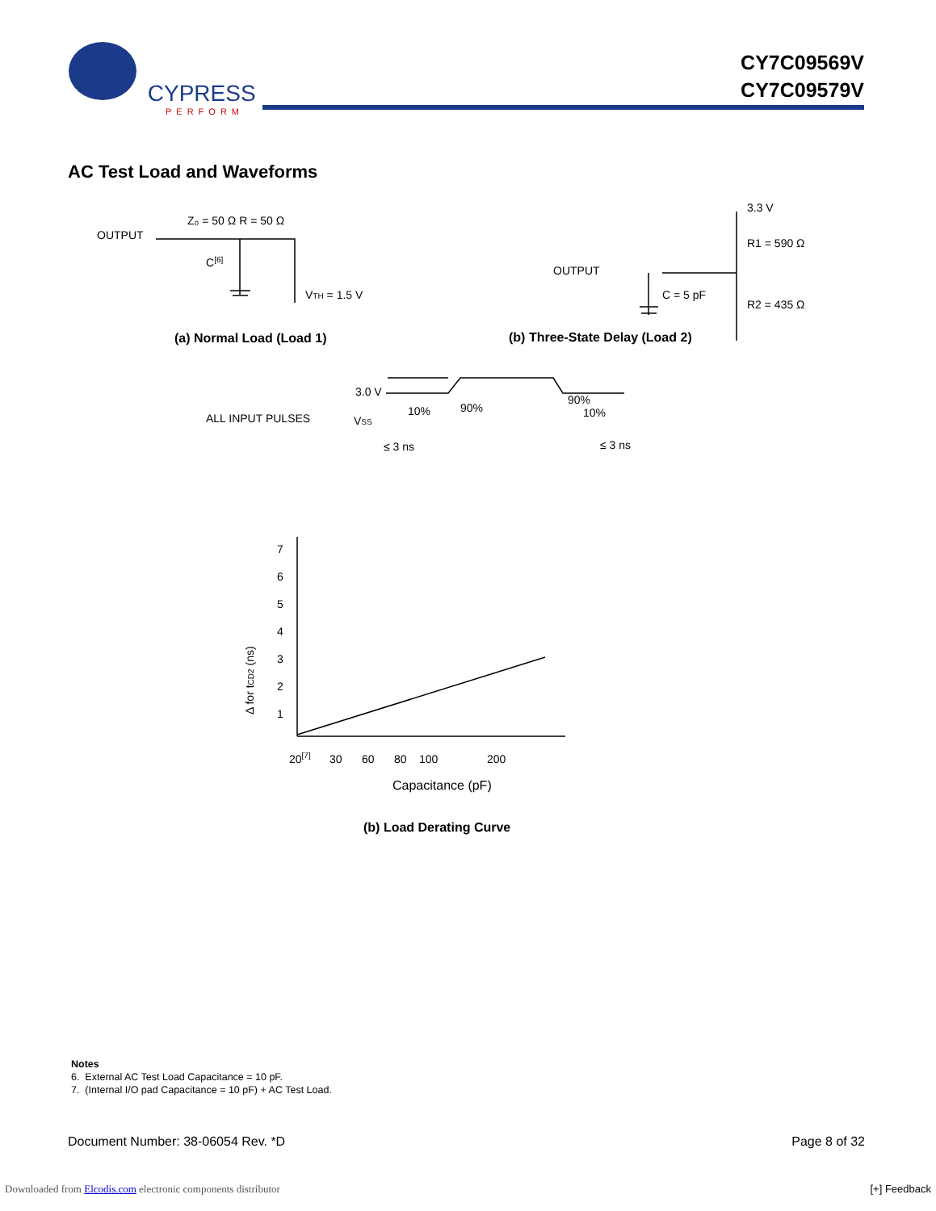CYPRESS
PERFORM
CY7C09569V
CY7C09579V
AC Test Load and Waveforms
OUTPUT
Z₀ = 50 Ω R = 50 Ω
C[6]
VTH = 1.5 V
(a) Normal Load (Load 1)
3.3 V
R1 = 590 Ω
OUTPUT
C = 5 pF
R2 = 435 Ω
(b) Three-State Delay (Load 2)
3.0 V
ALL INPUT PULSES
VSS
10%
90%
90%
10%
≤ 3 ns
≤ 3 ns
7
6
5
4
3
2
1
Δ for tCD2 (ns)
20[7]
30
60
80
100
200
Capacitance (pF)
(b) Load Derating Curve
Notes
6. External AC Test Load Capacitance = 10 pF.
7. (Internal I/O pad Capacitance = 10 pF) + AC Test Load.
Document Number: 38-06054 Rev. *D Page 8 of 32
Downloaded from Elcodis.com electronic components distributor [+] Feedback